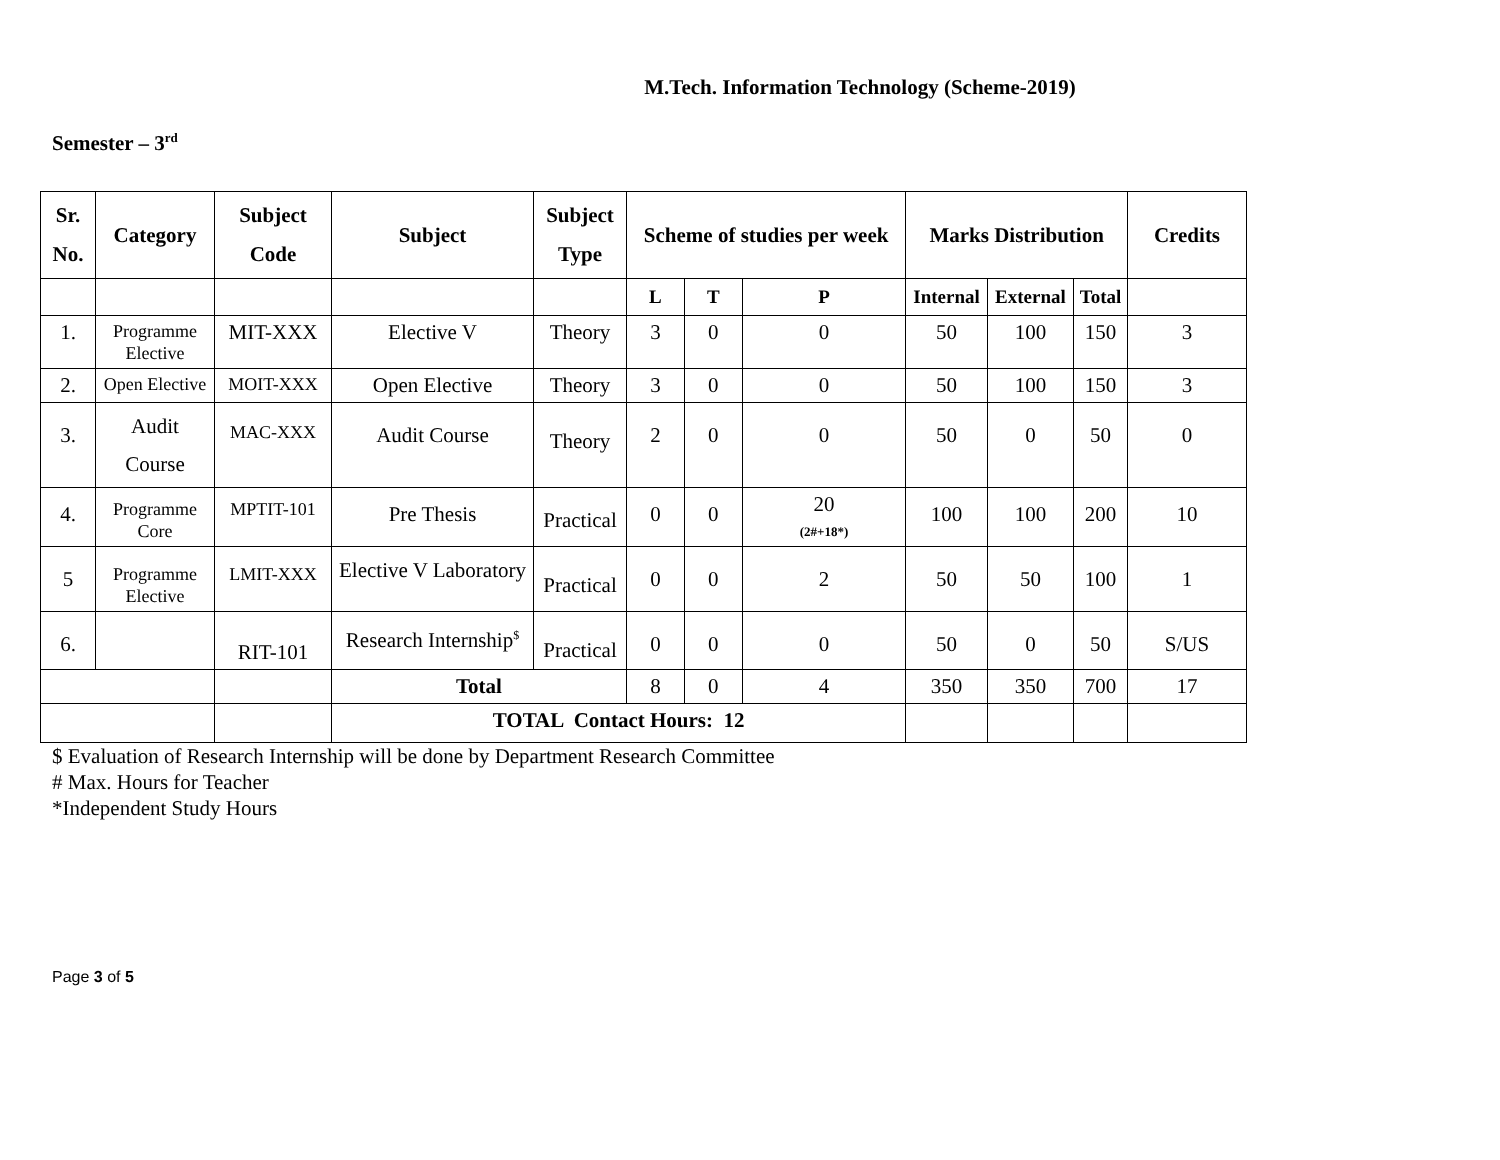M.Tech. Information Technology (Scheme-2019)
Semester – 3<sup>rd</sup>
| Sr. No. | Category | Subject Code | Subject | Subject Type | Scheme of studies per week | | | Marks Distribution | | | Credits |
| --- | --- | --- | --- | --- | --- | --- | --- | --- | --- | --- | --- |
| | | | | | L | T | P | Internal | External | Total | |
| 1. | Programme Elective | MIT-XXX | Elective V | Theory | 3 | 0 | 0 | 50 | 100 | 150 | 3 |
| 2. | Open Elective | MOIT-XXX | Open Elective | Theory | 3 | 0 | 0 | 50 | 100 | 150 | 3 |
| 3. | Audit Course | MAC-XXX | Audit Course | Theory | 2 | 0 | 0 | 50 | 0 | 50 | 0 |
| 4. | Programme Core | MPTIT-101 | Pre Thesis | Practical | 0 | 0 | 20 (2#+18*) | 100 | 100 | 200 | 10 |
| 5 | Programme Elective | LMIT-XXX | Elective V Laboratory | Practical | 0 | 0 | 2 | 50 | 50 | 100 | 1 |
| 6. | | RIT-101 | Research Internship<sup>$</sup> | Practical | 0 | 0 | 0 | 50 | 0 | 50 | S/US |
| | | | Total | | 8 | 0 | 4 | 350 | 350 | 700 | 17 |
| | | | TOTAL Contact Hours: 12 | | | | | | | | |
$ Evaluation of Research Internship will be done by Department Research Committee
# Max. Hours for Teacher
*Independent Study Hours
Page 3 of 5